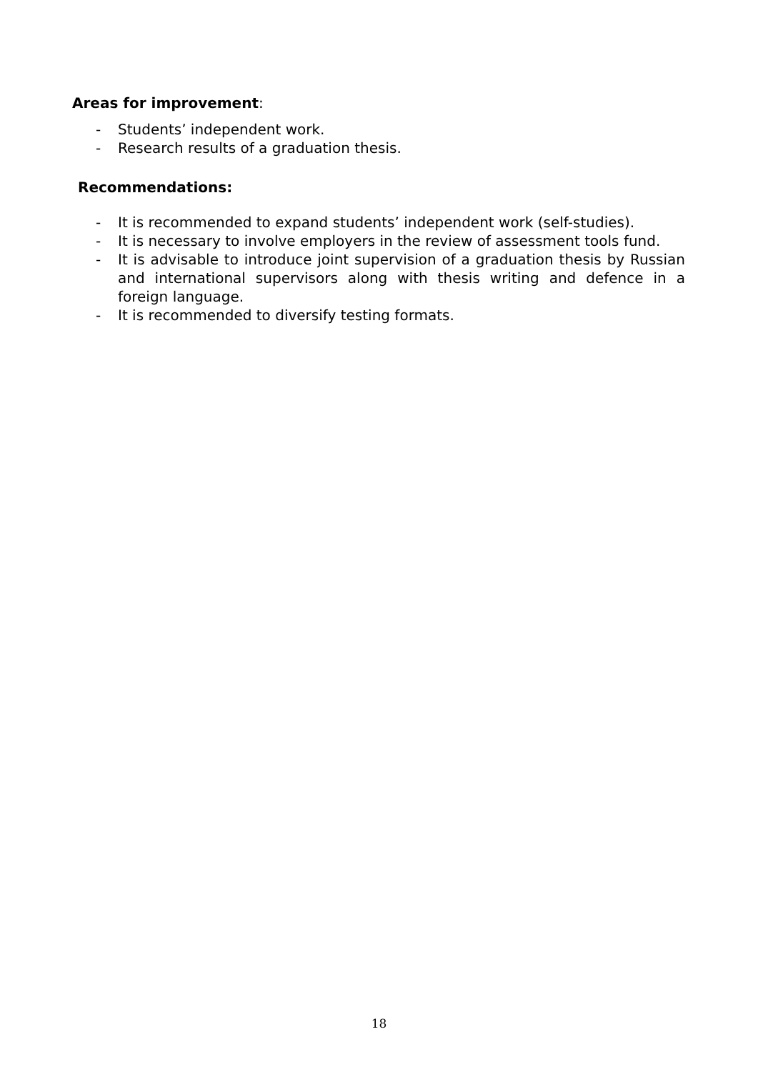Areas for improvement:
- Students’ independent work.
- Research results of a graduation thesis.
Recommendations:
- It is recommended to expand students’ independent work (self-studies).
- It is necessary to involve employers in the review of assessment tools fund.
- It is advisable to introduce joint supervision of a graduation thesis by Russian and international supervisors along with thesis writing and defence in a foreign language.
- It is recommended to diversify testing formats.
18